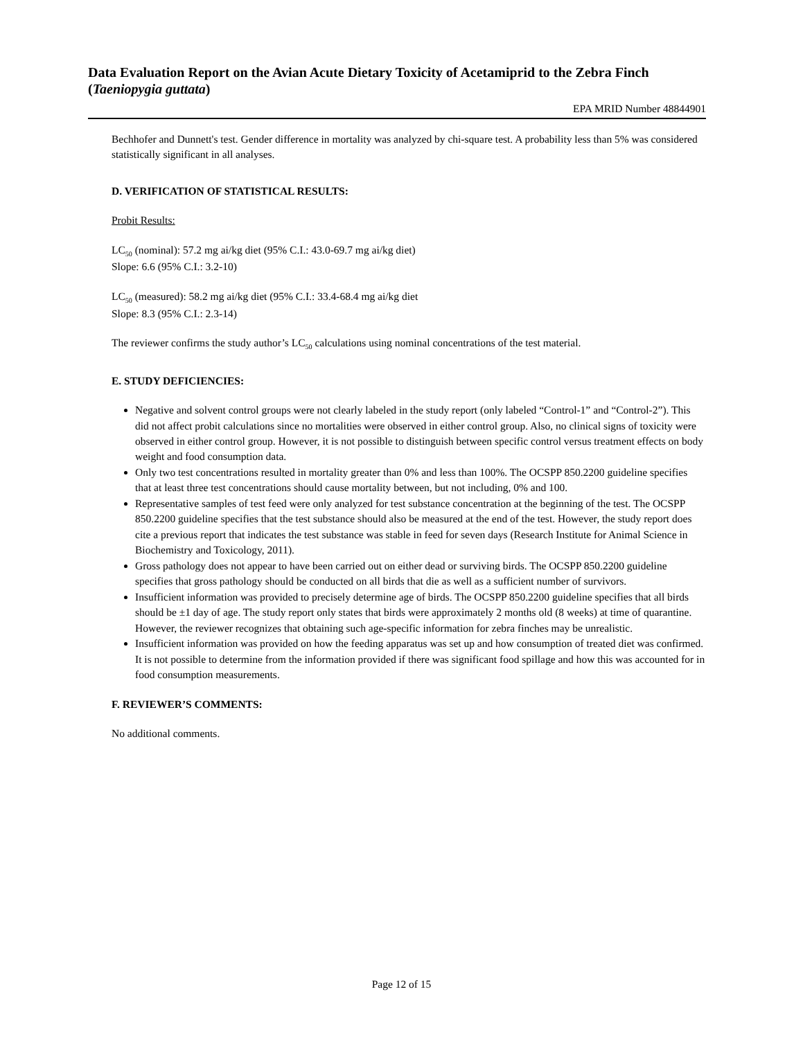Data Evaluation Report on the Avian Acute Dietary Toxicity of Acetamiprid to the Zebra Finch (Taeniopygia guttata)
EPA MRID Number 48844901
Bechhofer and Dunnett's test. Gender difference in mortality was analyzed by chi-square test. A probability less than 5% was considered statistically significant in all analyses.
D. VERIFICATION OF STATISTICAL RESULTS:
Probit Results:
LC<sub>50</sub> (nominal): 57.2 mg ai/kg diet (95% C.I.: 43.0-69.7 mg ai/kg diet)
Slope: 6.6 (95% C.I.: 3.2-10)
LC<sub>50</sub> (measured): 58.2 mg ai/kg diet (95% C.I.: 33.4-68.4 mg ai/kg diet
Slope: 8.3 (95% C.I.: 2.3-14)
The reviewer confirms the study author’s LC<sub>50</sub> calculations using nominal concentrations of the test material.
E. STUDY DEFICIENCIES:
Negative and solvent control groups were not clearly labeled in the study report (only labeled “Control-1” and “Control-2”). This did not affect probit calculations since no mortalities were observed in either control group. Also, no clinical signs of toxicity were observed in either control group. However, it is not possible to distinguish between specific control versus treatment effects on body weight and food consumption data.
Only two test concentrations resulted in mortality greater than 0% and less than 100%. The OCSPP 850.2200 guideline specifies that at least three test concentrations should cause mortality between, but not including, 0% and 100.
Representative samples of test feed were only analyzed for test substance concentration at the beginning of the test. The OCSPP 850.2200 guideline specifies that the test substance should also be measured at the end of the test. However, the study report does cite a previous report that indicates the test substance was stable in feed for seven days (Research Institute for Animal Science in Biochemistry and Toxicology, 2011).
Gross pathology does not appear to have been carried out on either dead or surviving birds. The OCSPP 850.2200 guideline specifies that gross pathology should be conducted on all birds that die as well as a sufficient number of survivors.
Insufficient information was provided to precisely determine age of birds. The OCSPP 850.2200 guideline specifies that all birds should be ±1 day of age. The study report only states that birds were approximately 2 months old (8 weeks) at time of quarantine. However, the reviewer recognizes that obtaining such age-specific information for zebra finches may be unrealistic.
Insufficient information was provided on how the feeding apparatus was set up and how consumption of treated diet was confirmed. It is not possible to determine from the information provided if there was significant food spillage and how this was accounted for in food consumption measurements.
F. REVIEWER’S COMMENTS:
No additional comments.
Page 12 of 15